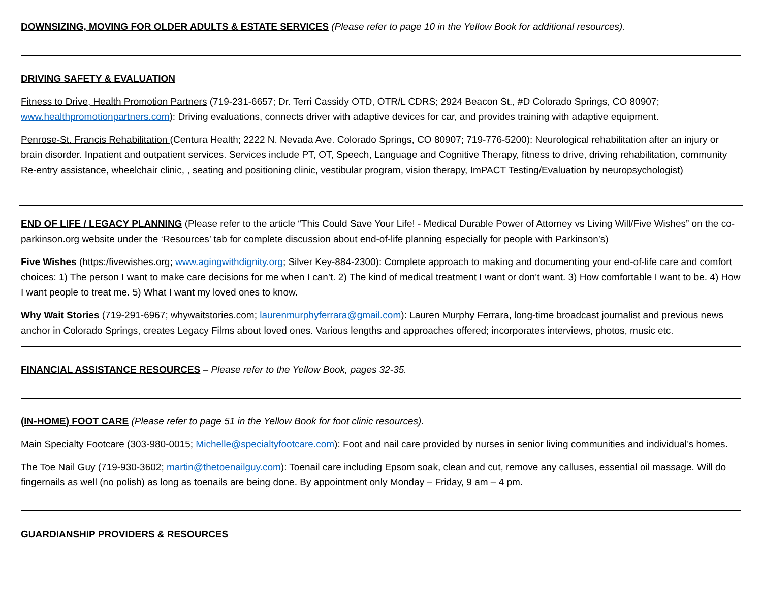DOWNSIZING, MOVING FOR OLDER ADULTS & ESTATE SERVICES (Please refer to page 10 in the Yellow Book for additional resources).
DRIVING SAFETY & EVALUATION
Fitness to Drive, Health Promotion Partners (719-231-6657; Dr. Terri Cassidy OTD, OTR/L CDRS; 2924 Beacon St., #D Colorado Springs, CO 80907; www.healthpromotionpartners.com): Driving evaluations, connects driver with adaptive devices for car, and provides training with adaptive equipment.
Penrose-St. Francis Rehabilitation (Centura Health; 2222 N. Nevada Ave. Colorado Springs, CO 80907; 719-776-5200): Neurological rehabilitation after an injury or brain disorder. Inpatient and outpatient services. Services include PT, OT, Speech, Language and Cognitive Therapy, fitness to drive, driving rehabilitation, community Re-entry assistance, wheelchair clinic, , seating and positioning clinic, vestibular program, vision therapy, ImPACT Testing/Evaluation by neuropsychologist)
END OF LIFE / LEGACY PLANNING (Please refer to the article “This Could Save Your Life! - Medical Durable Power of Attorney vs Living Will/Five Wishes” on the co-parkinson.org website under the ‘Resources’ tab for complete discussion about end-of-life planning especially for people with Parkinson’s)
Five Wishes (https:/fivewishes.org; www.agingwithdignity.org; Silver Key-884-2300): Complete approach to making and documenting your end-of-life care and comfort choices: 1) The person I want to make care decisions for me when I can’t. 2) The kind of medical treatment I want or don’t want. 3) How comfortable I want to be. 4) How I want people to treat me. 5) What I want my loved ones to know.
Why Wait Stories (719-291-6967; whywaitstories.com; laurenmurphyferrara@gmail.com): Lauren Murphy Ferrara, long-time broadcast journalist and previous news anchor in Colorado Springs, creates Legacy Films about loved ones. Various lengths and approaches offered; incorporates interviews, photos, music etc.
FINANCIAL ASSISTANCE RESOURCES – Please refer to the Yellow Book, pages 32-35.
(IN-HOME) FOOT CARE (Please refer to page 51 in the Yellow Book for foot clinic resources).
Main Specialty Footcare (303-980-0015; Michelle@specialtyfootcare.com): Foot and nail care provided by nurses in senior living communities and individual’s homes.
The Toe Nail Guy (719-930-3602; martin@thetoenailguy.com): Toenail care including Epsom soak, clean and cut, remove any calluses, essential oil massage. Will do fingernails as well (no polish) as long as toenails are being done. By appointment only Monday – Friday, 9 am – 4 pm.
GUARDIANSHIP PROVIDERS & RESOURCES